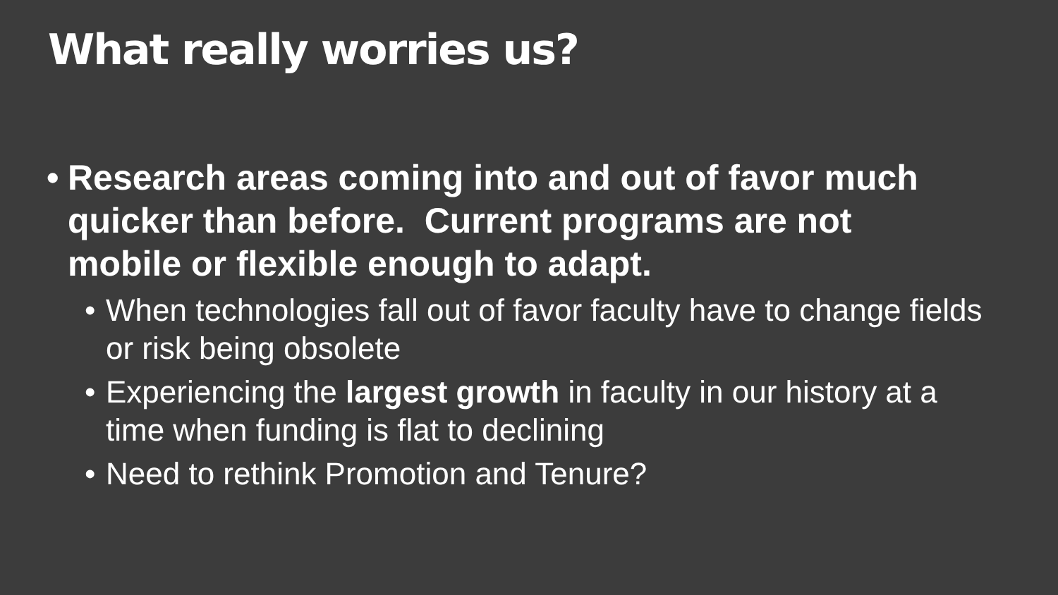What really worries us?
• Research areas coming into and out of favor much quicker than before. Current programs are not mobile or flexible enough to adapt.
• When technologies fall out of favor faculty have to change fields or risk being obsolete
• Experiencing the largest growth in faculty in our history at a time when funding is flat to declining
• Need to rethink Promotion and Tenure?